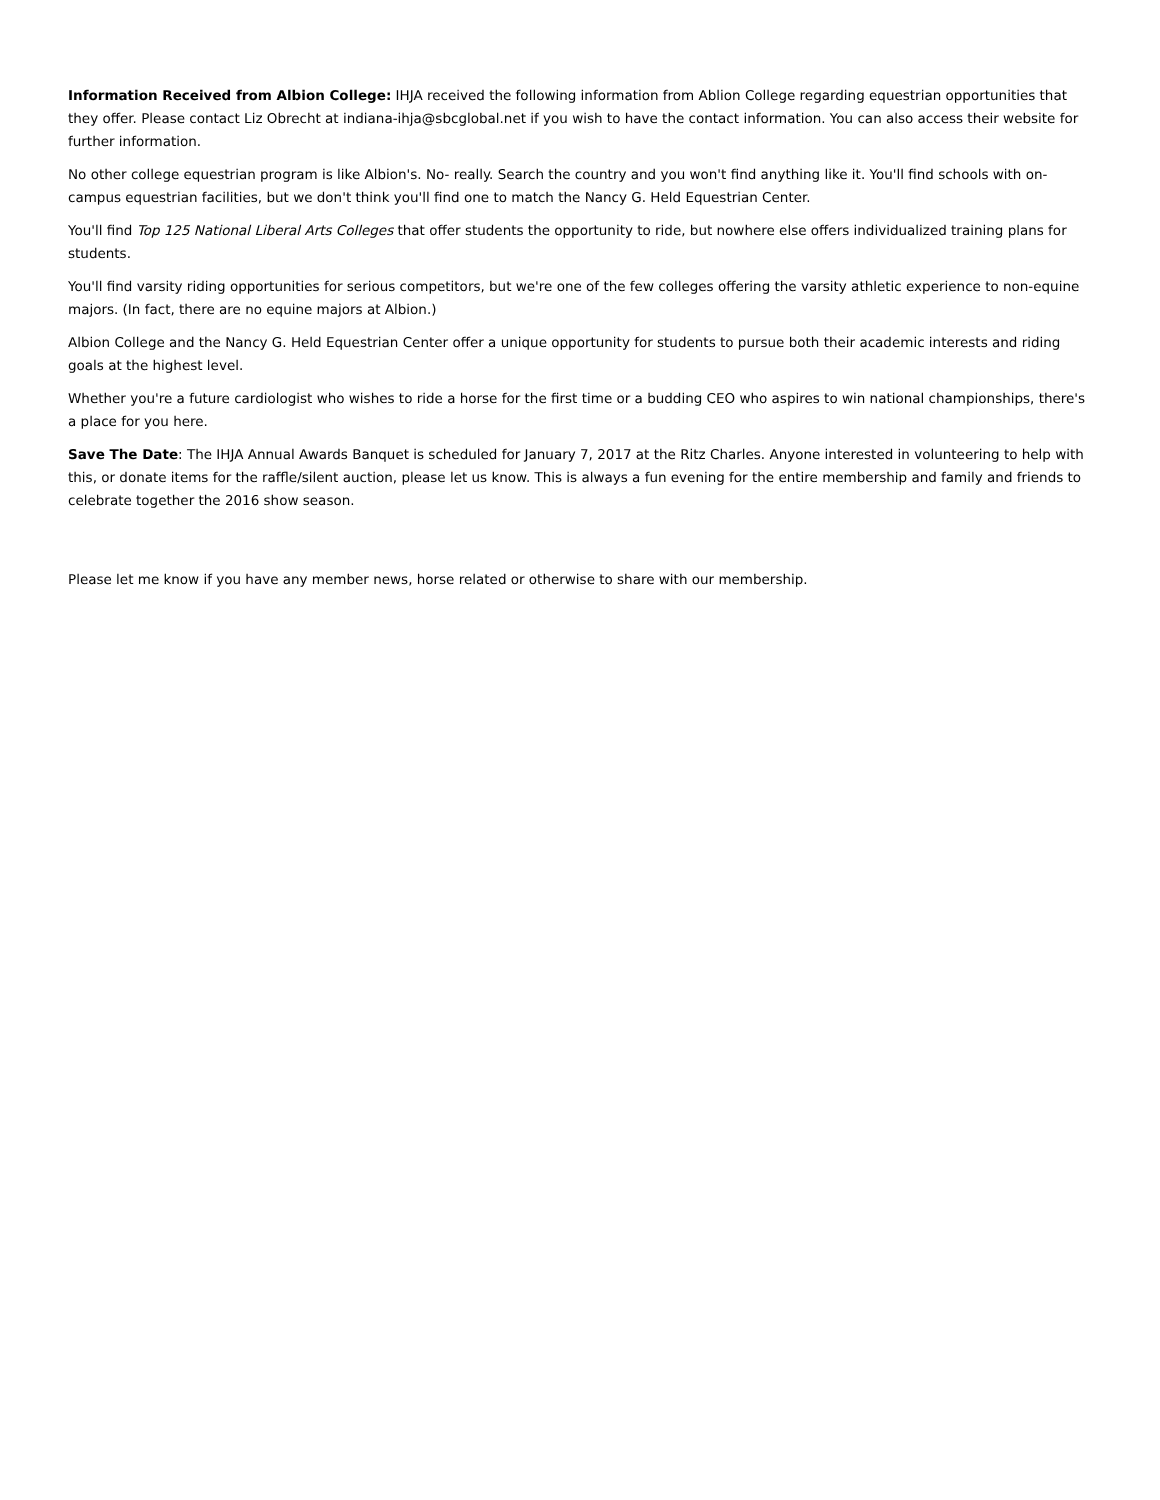Information Received from Albion College: IHJA received the following information from Ablion College regarding equestrian opportunities that they offer. Please contact Liz Obrecht at indiana-ihja@sbcglobal.net if you wish to have the contact information. You can also access their website for further information.
No other college equestrian program is like Albion's. No- really. Search the country and you won't find anything like it. You'll find schools with on-campus equestrian facilities, but we don't think you'll find one to match the Nancy G. Held Equestrian Center.
You'll find Top 125 National Liberal Arts Colleges that offer students the opportunity to ride, but nowhere else offers individualized training plans for students.
You'll find varsity riding opportunities for serious competitors, but we're one of the few colleges offering the varsity athletic experience to non-equine majors. (In fact, there are no equine majors at Albion.)
Albion College and the Nancy G. Held Equestrian Center offer a unique opportunity for students to pursue both their academic interests and riding goals at the highest level.
Whether you're a future cardiologist who wishes to ride a horse for the first time or a budding CEO who aspires to win national championships, there's a place for you here.
Save The Date: The IHJA Annual Awards Banquet is scheduled for January 7, 2017 at the Ritz Charles. Anyone interested in volunteering to help with this, or donate items for the raffle/silent auction, please let us know. This is always a fun evening for the entire membership and family and friends to celebrate together the 2016 show season.
Please let me know if you have any member news, horse related or otherwise to share with our membership.